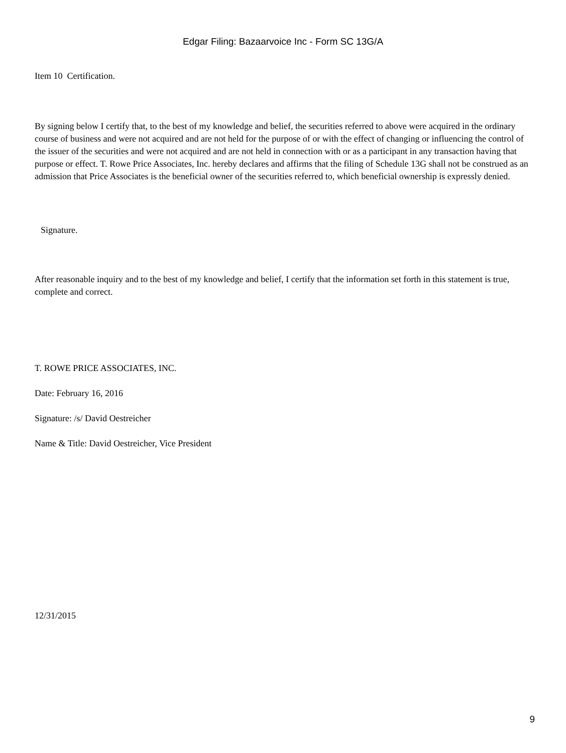Edgar Filing: Bazaarvoice Inc - Form SC 13G/A
Item 10 Certification.
By signing below I certify that, to the best of my knowledge and belief, the securities referred to above were acquired in the ordinary course of business and were not acquired and are not held for the purpose of or with the effect of changing or influencing the control of the issuer of the securities and were not acquired and are not held in connection with or as a participant in any transaction having that purpose or effect. T. Rowe Price Associates, Inc. hereby declares and affirms that the filing of Schedule 13G shall not be construed as an admission that Price Associates is the beneficial owner of the securities referred to, which beneficial ownership is expressly denied.
Signature.
After reasonable inquiry and to the best of my knowledge and belief, I certify that the information set forth in this statement is true, complete and correct.
T. ROWE PRICE ASSOCIATES, INC.
Date: February 16, 2016
Signature: /s/ David Oestreicher
Name & Title: David Oestreicher, Vice President
12/31/2015
9